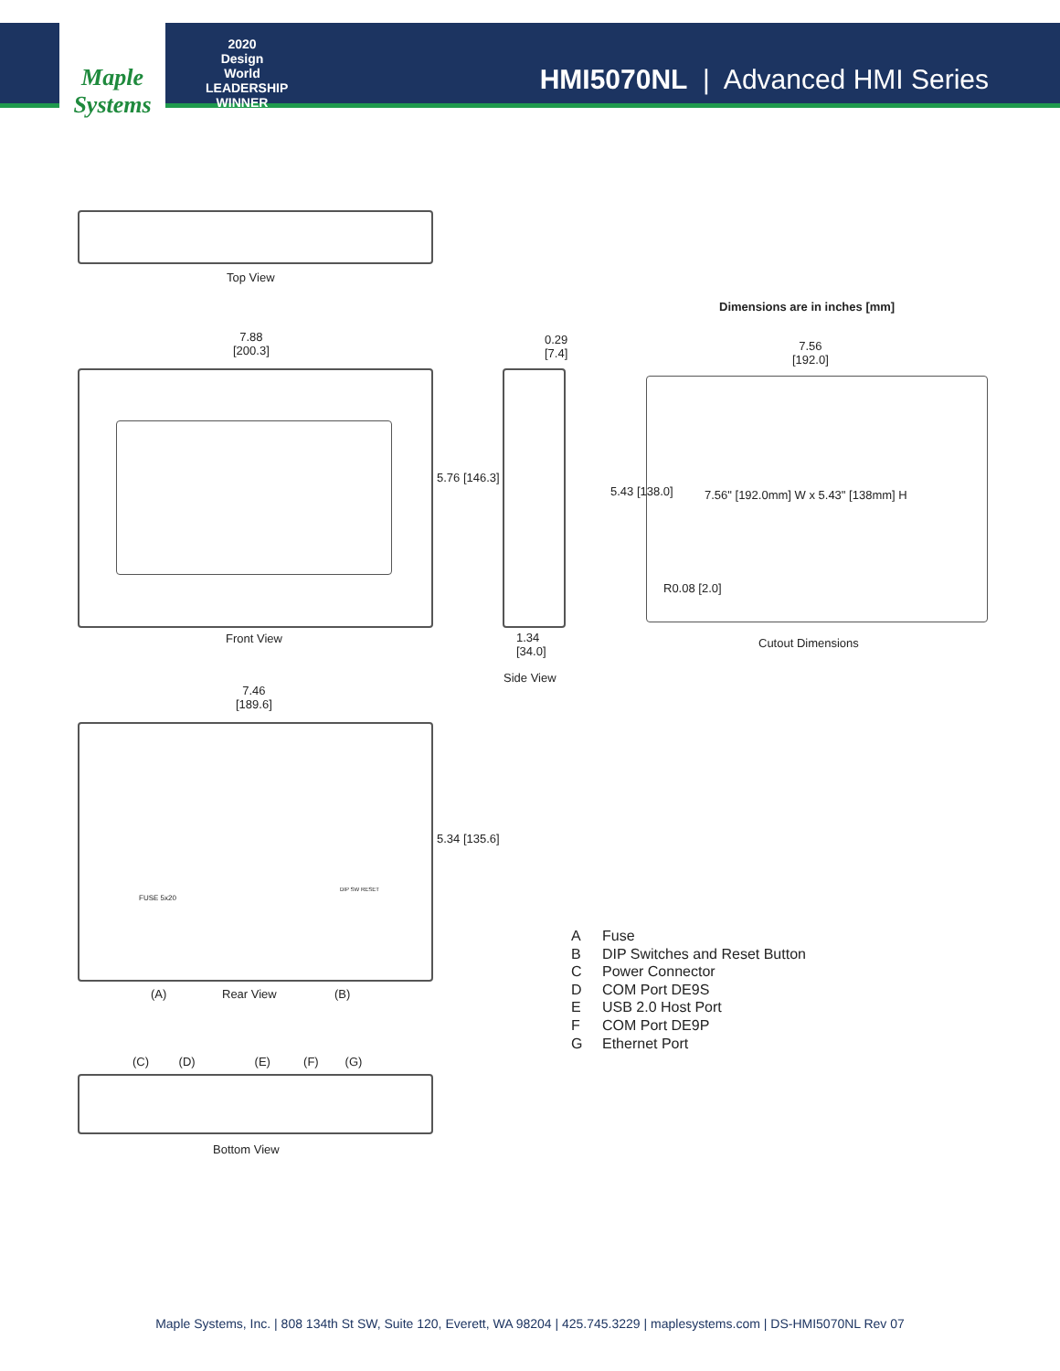Maple Systems
2020 Design World LEADERSHIP WINNER
HMI5070NL | Advanced HMI Series
Top View
Dimensions are in inches [mm]
7.88
[200.3]
5.76 [146.3]
Front View
0.29
[7.4]
1.34
[34.0]
Side View
7.56
[192.0]
5.43 [138.0]
7.56" [192.0mm] W x 5.43" [138mm] H
R0.08 [2.0]
Cutout Dimensions
7.46
[189.6]
FUSE 5x20
DIP SW RESET
5.34 [135.6]
(A) Rear View (B)
(C) (D) (E) (F) (G)
Bottom View
A Fuse
B DIP Switches and Reset Button
C Power Connector
D COM Port DE9S
E USB 2.0 Host Port
F COM Port DE9P
G Ethernet Port
Maple Systems, Inc. | 808 134th St SW, Suite 120, Everett, WA 98204 | 425.745.3229 | maplesystems.com | DS-HMI5070NL Rev 07